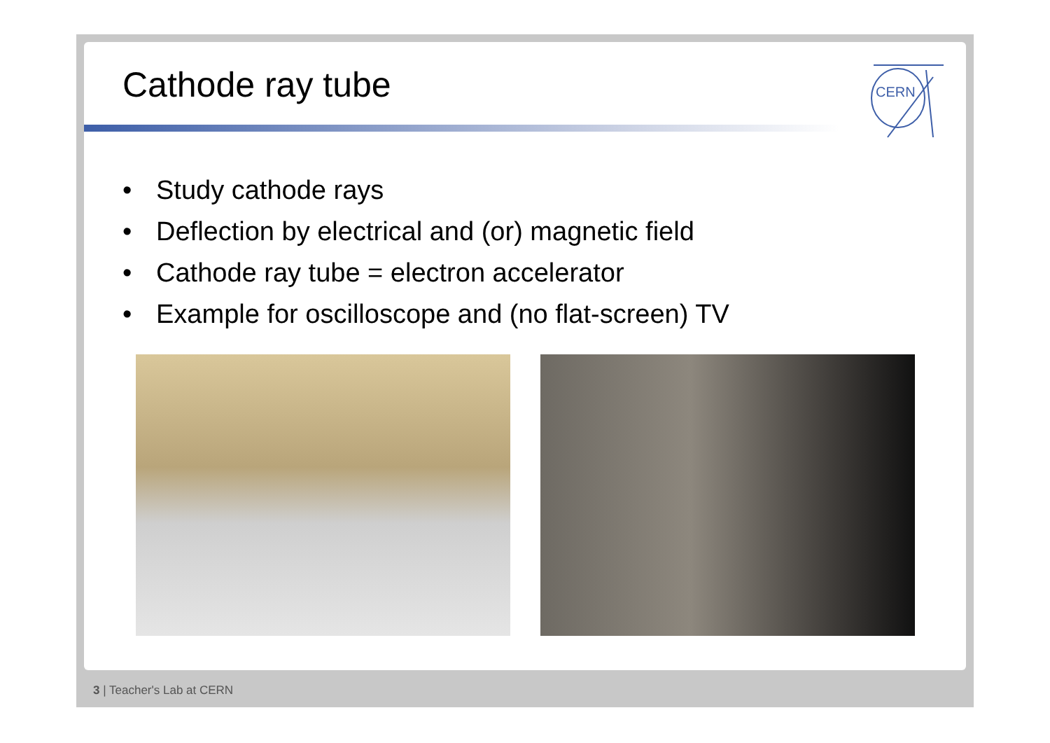Cathode ray tube
CERN
• Study cathode rays
• Deflection by electrical and (or) magnetic field
• Cathode ray tube = electron accelerator
• Example for oscilloscope and (no flat-screen) TV
3 | Teacher's Lab at CERN